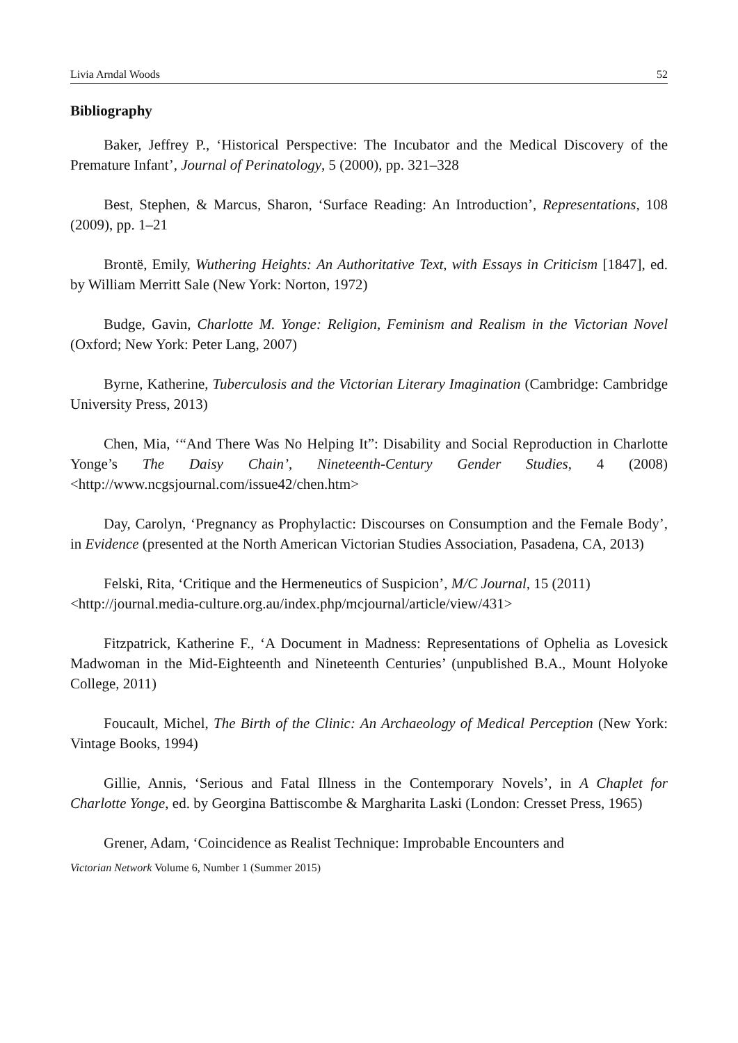Livia Arndal Woods 52
Bibliography
Baker, Jeffrey P., ‘Historical Perspective: The Incubator and the Medical Discovery of the Premature Infant’, Journal of Perinatology, 5 (2000), pp. 321–328
Best, Stephen, & Marcus, Sharon, ‘Surface Reading: An Introduction’, Representations, 108 (2009), pp. 1–21
Brontë, Emily, Wuthering Heights: An Authoritative Text, with Essays in Criticism [1847], ed. by William Merritt Sale (New York: Norton, 1972)
Budge, Gavin, Charlotte M. Yonge: Religion, Feminism and Realism in the Victorian Novel (Oxford; New York: Peter Lang, 2007)
Byrne, Katherine, Tuberculosis and the Victorian Literary Imagination (Cambridge: Cambridge University Press, 2013)
Chen, Mia, ‘“And There Was No Helping It”: Disability and Social Reproduction in Charlotte Yonge’s The Daisy Chain’, Nineteenth-Century Gender Studies, 4 (2008) <http://www.ncgsjournal.com/issue42/chen.htm>
Day, Carolyn, ‘Pregnancy as Prophylactic: Discourses on Consumption and the Female Body’, in Evidence (presented at the North American Victorian Studies Association, Pasadena, CA, 2013)
Felski, Rita, ‘Critique and the Hermeneutics of Suspicion’, M/C Journal, 15 (2011)
<http://journal.media-culture.org.au/index.php/mcjournal/article/view/431>
Fitzpatrick, Katherine F., ‘A Document in Madness: Representations of Ophelia as Lovesick Madwoman in the Mid-Eighteenth and Nineteenth Centuries’ (unpublished B.A., Mount Holyoke College, 2011)
Foucault, Michel, The Birth of the Clinic: An Archaeology of Medical Perception (New York: Vintage Books, 1994)
Gillie, Annis, ‘Serious and Fatal Illness in the Contemporary Novels’, in A Chaplet for Charlotte Yonge, ed. by Georgina Battiscombe & Margharita Laski (London: Cresset Press, 1965)
Grener, Adam, ‘Coincidence as Realist Technique: Improbable Encounters and
Victorian Network Volume 6, Number 1 (Summer 2015)